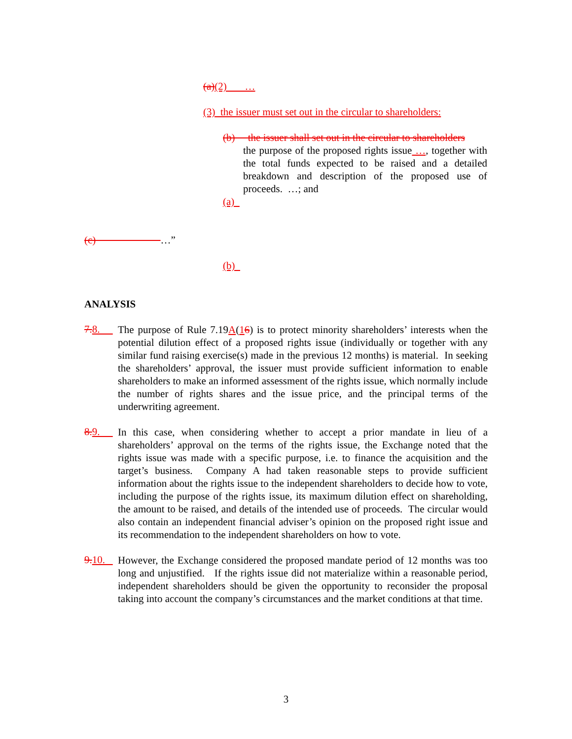(a)(2) …
(3) the issuer must set out in the circular to shareholders:
(b) the issuer shall set out in the circular to shareholders
the purpose of the proposed rights issue …, together with the total funds expected to be raised and a detailed breakdown and description of the proposed use of proceeds. …; and
(a)
(c) …”
(b)
ANALYSIS
7. 8.
The purpose of Rule 7.19A(16) is to protect minority shareholders’ interests when the potential dilution effect of a proposed rights issue (individually or together with any similar fund raising exercise(s) made in the previous 12 months) is material. In seeking the shareholders’ approval, the issuer must provide sufficient information to enable shareholders to make an informed assessment of the rights issue, which normally include the number of rights shares and the issue price, and the principal terms of the underwriting agreement.
8. 9.
In this case, when considering whether to accept a prior mandate in lieu of a shareholders’ approval on the terms of the rights issue, the Exchange noted that the rights issue was made with a specific purpose, i.e. to finance the acquisition and the target’s business. Company A had taken reasonable steps to provide sufficient information about the rights issue to the independent shareholders to decide how to vote, including the purpose of the rights issue, its maximum dilution effect on shareholding, the amount to be raised, and details of the intended use of proceeds. The circular would also contain an independent financial adviser’s opinion on the proposed right issue and its recommendation to the independent shareholders on how to vote.
9. 10.
However, the Exchange considered the proposed mandate period of 12 months was too long and unjustified. If the rights issue did not materialize within a reasonable period, independent shareholders should be given the opportunity to reconsider the proposal taking into account the company’s circumstances and the market conditions at that time.
3